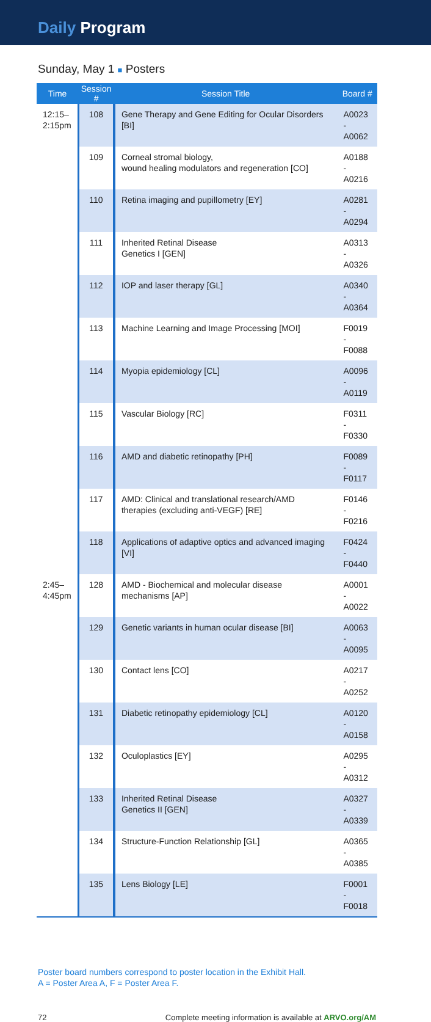Daily Program
Sunday, May 1 ■ Posters
| Time | Session # | Session Title | Board # |
| --- | --- | --- | --- |
| 12:15– 2:15pm | 108 | Gene Therapy and Gene Editing for Ocular Disorders [BI] | A0023 - A0062 |
| | 109 | Corneal stromal biology, wound healing modulators and regeneration [CO] | A0188 - A0216 |
| | 110 | Retina imaging and pupillometry [EY] | A0281 - A0294 |
| | 111 | Inherited Retinal Disease Genetics I [GEN] | A0313 - A0326 |
| | 112 | IOP and laser therapy [GL] | A0340 - A0364 |
| | 113 | Machine Learning and Image Processing [MOI] | F0019 - F0088 |
| | 114 | Myopia epidemiology [CL] | A0096 - A0119 |
| | 115 | Vascular Biology [RC] | F0311 - F0330 |
| | 116 | AMD and diabetic retinopathy [PH] | F0089 - F0117 |
| | 117 | AMD: Clinical and translational research/AMD therapies (excluding anti-VEGF) [RE] | F0146 - F0216 |
| | 118 | Applications of adaptive optics and advanced imaging [VI] | F0424 - F0440 |
| 2:45– 4:45pm | 128 | AMD - Biochemical and molecular disease mechanisms [AP] | A0001 - A0022 |
| | 129 | Genetic variants in human ocular disease [BI] | A0063 - A0095 |
| | 130 | Contact lens [CO] | A0217 - A0252 |
| | 131 | Diabetic retinopathy epidemiology [CL] | A0120 - A0158 |
| | 132 | Oculoplastics [EY] | A0295 - A0312 |
| | 133 | Inherited Retinal Disease Genetics II [GEN] | A0327 - A0339 |
| | 134 | Structure-Function Relationship [GL] | A0365 - A0385 |
| | 135 | Lens Biology [LE] | F0001 - F0018 |
Poster board numbers correspond to poster location in the Exhibit Hall.
A = Poster Area A, F = Poster Area F.
72 Complete meeting information is available at ARVO.org/AM